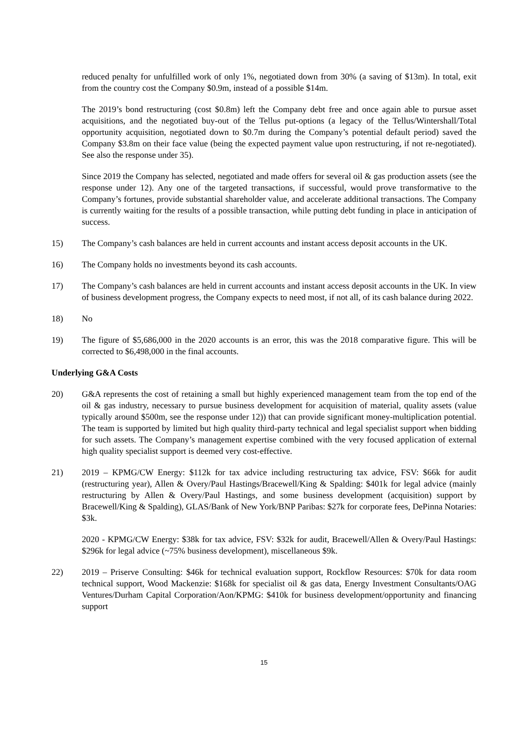reduced penalty for unfulfilled work of only 1%, negotiated down from 30% (a saving of $13m). In total, exit from the country cost the Company $0.9m, instead of a possible $14m.
The 2019’s bond restructuring (cost $0.8m) left the Company debt free and once again able to pursue asset acquisitions, and the negotiated buy-out of the Tellus put-options (a legacy of the Tellus/Wintershall/Total opportunity acquisition, negotiated down to $0.7m during the Company’s potential default period) saved the Company $3.8m on their face value (being the expected payment value upon restructuring, if not re-negotiated). See also the response under 35).
Since 2019 the Company has selected, negotiated and made offers for several oil & gas production assets (see the response under 12). Any one of the targeted transactions, if successful, would prove transformative to the Company’s fortunes, provide substantial shareholder value, and accelerate additional transactions. The Company is currently waiting for the results of a possible transaction, while putting debt funding in place in anticipation of success.
15) The Company’s cash balances are held in current accounts and instant access deposit accounts in the UK.
16) The Company holds no investments beyond its cash accounts.
17) The Company’s cash balances are held in current accounts and instant access deposit accounts in the UK. In view of business development progress, the Company expects to need most, if not all, of its cash balance during 2022.
18) No
19) The figure of $5,686,000 in the 2020 accounts is an error, this was the 2018 comparative figure. This will be corrected to $6,498,000 in the final accounts.
Underlying G&A Costs
20) G&A represents the cost of retaining a small but highly experienced management team from the top end of the oil & gas industry, necessary to pursue business development for acquisition of material, quality assets (value typically around $500m, see the response under 12)) that can provide significant money-multiplication potential. The team is supported by limited but high quality third-party technical and legal specialist support when bidding for such assets. The Company’s management expertise combined with the very focused application of external high quality specialist support is deemed very cost-effective.
21) 2019 – KPMG/CW Energy: $112k for tax advice including restructuring tax advice, FSV: $66k for audit (restructuring year), Allen & Overy/Paul Hastings/Bracewell/King & Spalding: $401k for legal advice (mainly restructuring by Allen & Overy/Paul Hastings, and some business development (acquisition) support by Bracewell/King & Spalding), GLAS/Bank of New York/BNP Paribas: $27k for corporate fees, DePinna Notaries: $3k.
2020 - KPMG/CW Energy: $38k for tax advice, FSV: $32k for audit, Bracewell/Allen & Overy/Paul Hastings: $296k for legal advice (~75% business development), miscellaneous $9k.
22) 2019 – Priserve Consulting: $46k for technical evaluation support, Rockflow Resources: $70k for data room technical support, Wood Mackenzie: $168k for specialist oil & gas data, Energy Investment Consultants/OAG Ventures/Durham Capital Corporation/Aon/KPMG: $410k for business development/opportunity and financing support
15